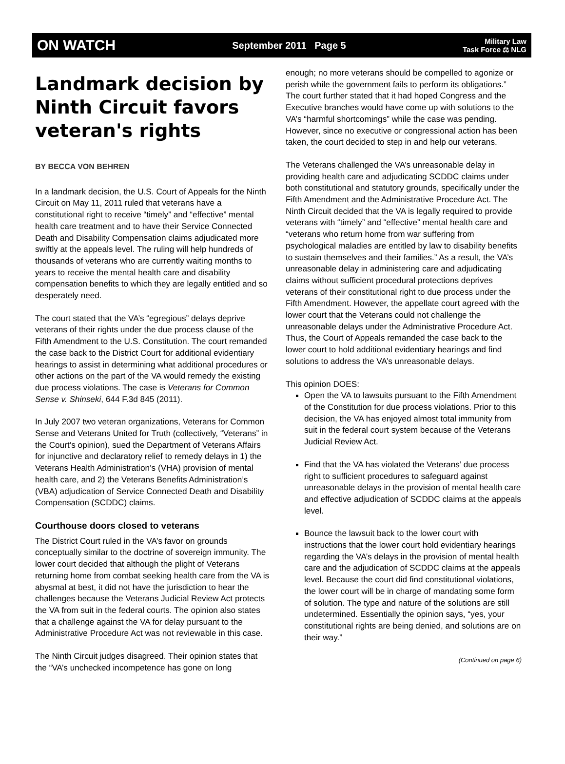ON WATCH September 2011 Page 5 Military Law
Task Force ⚖ NLG
Landmark decision by Ninth Circuit favors veteran's rights
BY BECCA VON BEHREN
In a landmark decision, the U.S. Court of Appeals for the Ninth Circuit on May 11, 2011 ruled that veterans have a constitutional right to receive “timely” and “effective” mental health care treatment and to have their Service Connected Death and Disability Compensation claims adjudicated more swiftly at the appeals level. The ruling will help hundreds of thousands of veterans who are currently waiting months to years to receive the mental health care and disability compensation benefits to which they are legally entitled and so desperately need.
The court stated that the VA’s “egregious” delays deprive veterans of their rights under the due process clause of the Fifth Amendment to the U.S. Constitution. The court remanded the case back to the District Court for additional evidentiary hearings to assist in determining what additional procedures or other actions on the part of the VA would remedy the existing due process violations. The case is Veterans for Common Sense v. Shinseki, 644 F.3d 845 (2011).
In July 2007 two veteran organizations, Veterans for Common Sense and Veterans United for Truth (collectively, “Veterans” in the Court’s opinion), sued the Department of Veterans Affairs for injunctive and declaratory relief to remedy delays in 1) the Veterans Health Administration’s (VHA) provision of mental health care, and 2) the Veterans Benefits Administration’s (VBA) adjudication of Service Connected Death and Disability Compensation (SCDDC) claims.
Courthouse doors closed to veterans
The District Court ruled in the VA’s favor on grounds conceptually similar to the doctrine of sovereign immunity. The lower court decided that although the plight of Veterans returning home from combat seeking health care from the VA is abysmal at best, it did not have the jurisdiction to hear the challenges because the Veterans Judicial Review Act protects the VA from suit in the federal courts. The opinion also states that a challenge against the VA for delay pursuant to the Administrative Procedure Act was not reviewable in this case.
The Ninth Circuit judges disagreed. Their opinion states that the “VA’s unchecked incompetence has gone on long
enough; no more veterans should be compelled to agonize or perish while the government fails to perform its obligations.” The court further stated that it had hoped Congress and the Executive branches would have come up with solutions to the VA’s “harmful shortcomings” while the case was pending. However, since no executive or congressional action has been taken, the court decided to step in and help our veterans.
The Veterans challenged the VA’s unreasonable delay in providing health care and adjudicating SCDDC claims under both constitutional and statutory grounds, specifically under the Fifth Amendment and the Administrative Procedure Act. The Ninth Circuit decided that the VA is legally required to provide veterans with “timely” and “effective” mental health care and “veterans who return home from war suffering from psychological maladies are entitled by law to disability benefits to sustain themselves and their families.” As a result, the VA’s unreasonable delay in administering care and adjudicating claims without sufficient procedural protections deprives veterans of their constitutional right to due process under the Fifth Amendment. However, the appellate court agreed with the lower court that the Veterans could not challenge the unreasonable delays under the Administrative Procedure Act. Thus, the Court of Appeals remanded the case back to the lower court to hold additional evidentiary hearings and find solutions to address the VA’s unreasonable delays.
This opinion DOES:
Open the VA to lawsuits pursuant to the Fifth Amendment of the Constitution for due process violations. Prior to this decision, the VA has enjoyed almost total immunity from suit in the federal court system because of the Veterans Judicial Review Act.
Find that the VA has violated the Veterans’ due process right to sufficient procedures to safeguard against unreasonable delays in the provision of mental health care and effective adjudication of SCDDC claims at the appeals level.
Bounce the lawsuit back to the lower court with instructions that the lower court hold evidentiary hearings regarding the VA’s delays in the provision of mental health care and the adjudication of SCDDC claims at the appeals level. Because the court did find constitutional violations, the lower court will be in charge of mandating some form of solution. The type and nature of the solutions are still undetermined. Essentially the opinion says, “yes, your constitutional rights are being denied, and solutions are on their way.”
(Continued on page 6)